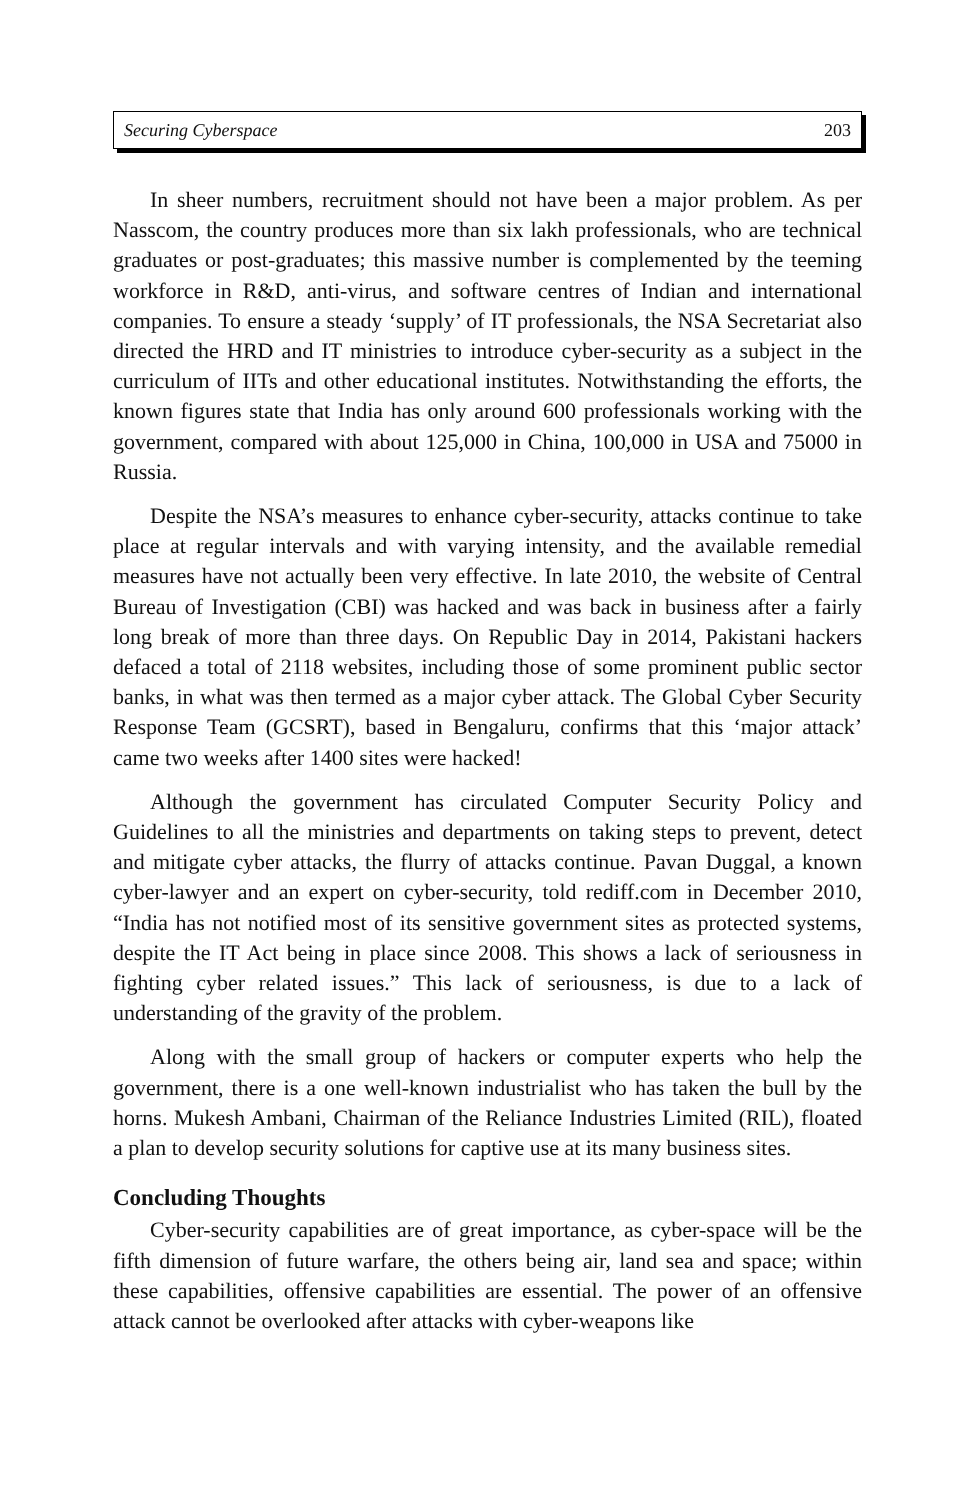Securing Cyberspace 203
In sheer numbers, recruitment should not have been a major problem. As per Nasscom, the country produces more than six lakh professionals, who are technical graduates or post-graduates; this massive number is complemented by the teeming workforce in R&D, anti-virus, and software centres of Indian and international companies. To ensure a steady ‘supply’ of IT professionals, the NSA Secretariat also directed the HRD and IT ministries to introduce cyber-security as a subject in the curriculum of IITs and other educational institutes. Notwithstanding the efforts, the known figures state that India has only around 600 professionals working with the government, compared with about 125,000 in China, 100,000 in USA and 75000 in Russia.
Despite the NSA’s measures to enhance cyber-security, attacks continue to take place at regular intervals and with varying intensity, and the available remedial measures have not actually been very effective. In late 2010, the website of Central Bureau of Investigation (CBI) was hacked and was back in business after a fairly long break of more than three days. On Republic Day in 2014, Pakistani hackers defaced a total of 2118 websites, including those of some prominent public sector banks, in what was then termed as a major cyber attack. The Global Cyber Security Response Team (GCSRT), based in Bengaluru, confirms that this ‘major attack’ came two weeks after 1400 sites were hacked!
Although the government has circulated Computer Security Policy and Guidelines to all the ministries and departments on taking steps to prevent, detect and mitigate cyber attacks, the flurry of attacks continue. Pavan Duggal, a known cyber-lawyer and an expert on cyber-security, told rediff.com in December 2010, “India has not notified most of its sensitive government sites as protected systems, despite the IT Act being in place since 2008. This shows a lack of seriousness in fighting cyber related issues.” This lack of seriousness, is due to a lack of understanding of the gravity of the problem.
Along with the small group of hackers or computer experts who help the government, there is a one well-known industrialist who has taken the bull by the horns. Mukesh Ambani, Chairman of the Reliance Industries Limited (RIL), floated a plan to develop security solutions for captive use at its many business sites.
Concluding Thoughts
Cyber-security capabilities are of great importance, as cyber-space will be the fifth dimension of future warfare, the others being air, land sea and space; within these capabilities, offensive capabilities are essential. The power of an offensive attack cannot be overlooked after attacks with cyber-weapons like